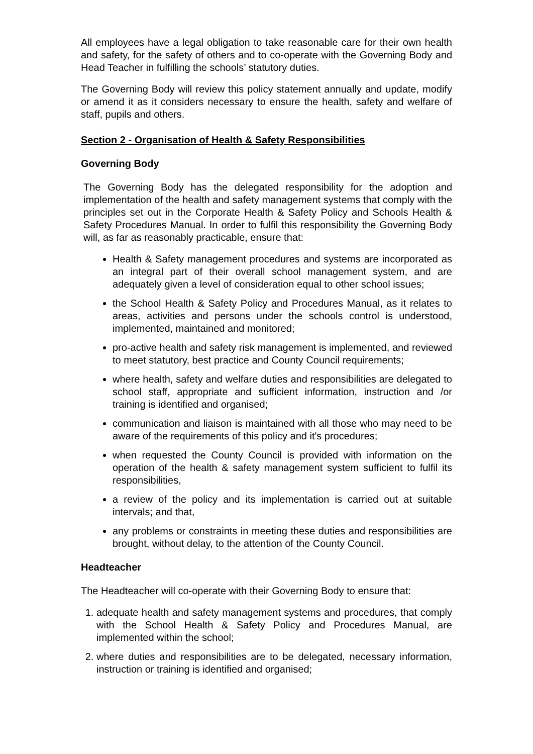All employees have a legal obligation to take reasonable care for their own health and safety, for the safety of others and to co-operate with the Governing Body and Head Teacher in fulfilling the schools’ statutory duties.
The Governing Body will review this policy statement annually and update, modify or amend it as it considers necessary to ensure the health, safety and welfare of staff, pupils and others.
Section 2 - Organisation of Health & Safety Responsibilities
Governing Body
The Governing Body has the delegated responsibility for the adoption and implementation of the health and safety management systems that comply with the principles set out in the Corporate Health & Safety Policy and Schools Health & Safety Procedures Manual. In order to fulfil this responsibility the Governing Body will, as far as reasonably practicable, ensure that:
Health & Safety management procedures and systems are incorporated as an integral part of their overall school management system, and are adequately given a level of consideration equal to other school issues;
the School Health & Safety Policy and Procedures Manual, as it relates to areas, activities and persons under the schools control is understood, implemented, maintained and monitored;
pro-active health and safety risk management is implemented, and reviewed to meet statutory, best practice and County Council requirements;
where health, safety and welfare duties and responsibilities are delegated to school staff, appropriate and sufficient information, instruction and /or training is identified and organised;
communication and liaison is maintained with all those who may need to be aware of the requirements of this policy and it's procedures;
when requested the County Council is provided with information on the operation of the health & safety management system sufficient to fulfil its responsibilities,
a review of the policy and its implementation is carried out at suitable intervals; and that,
any problems or constraints in meeting these duties and responsibilities are brought, without delay, to the attention of the County Council.
Headteacher
The Headteacher will co-operate with their Governing Body to ensure that:
1. adequate health and safety management systems and procedures, that comply with the School Health & Safety Policy and Procedures Manual, are implemented within the school;
2. where duties and responsibilities are to be delegated, necessary information, instruction or training is identified and organised;